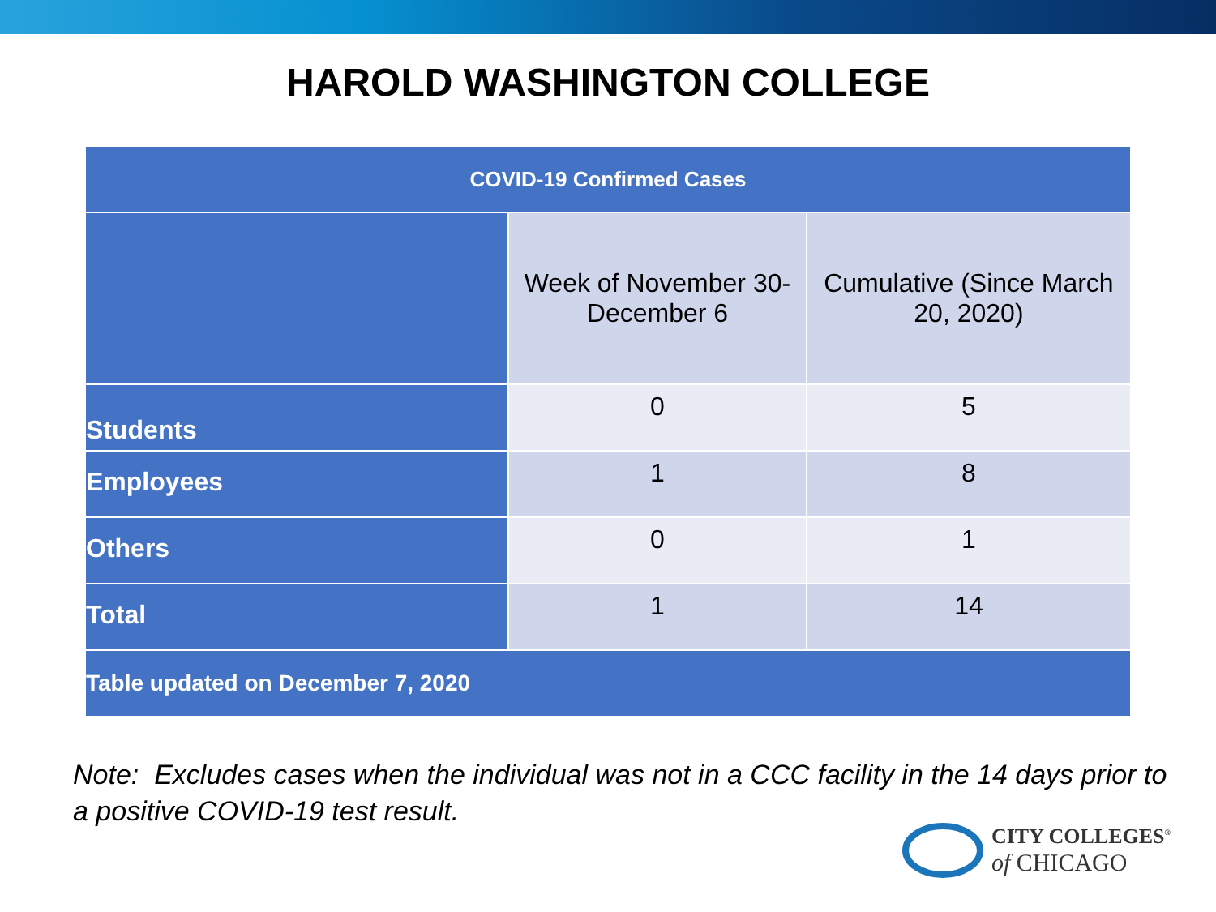HAROLD WASHINGTON COLLEGE
| COVID-19 Confirmed Cases | | |
| --- | --- | --- |
| | Week of November 30- December 6 | Cumulative (Since March 20, 2020) |
| Students | 0 | 5 |
| Employees | 1 | 8 |
| Others | 0 | 1 |
| Total | 1 | 14 |
| Table updated on December 7, 2020 | | |
Note: Excludes cases when the individual was not in a CCC facility in the 14 days prior to a positive COVID-19 test result.
CITY COLLEGES<sup>®</sup>
of CHICAGO